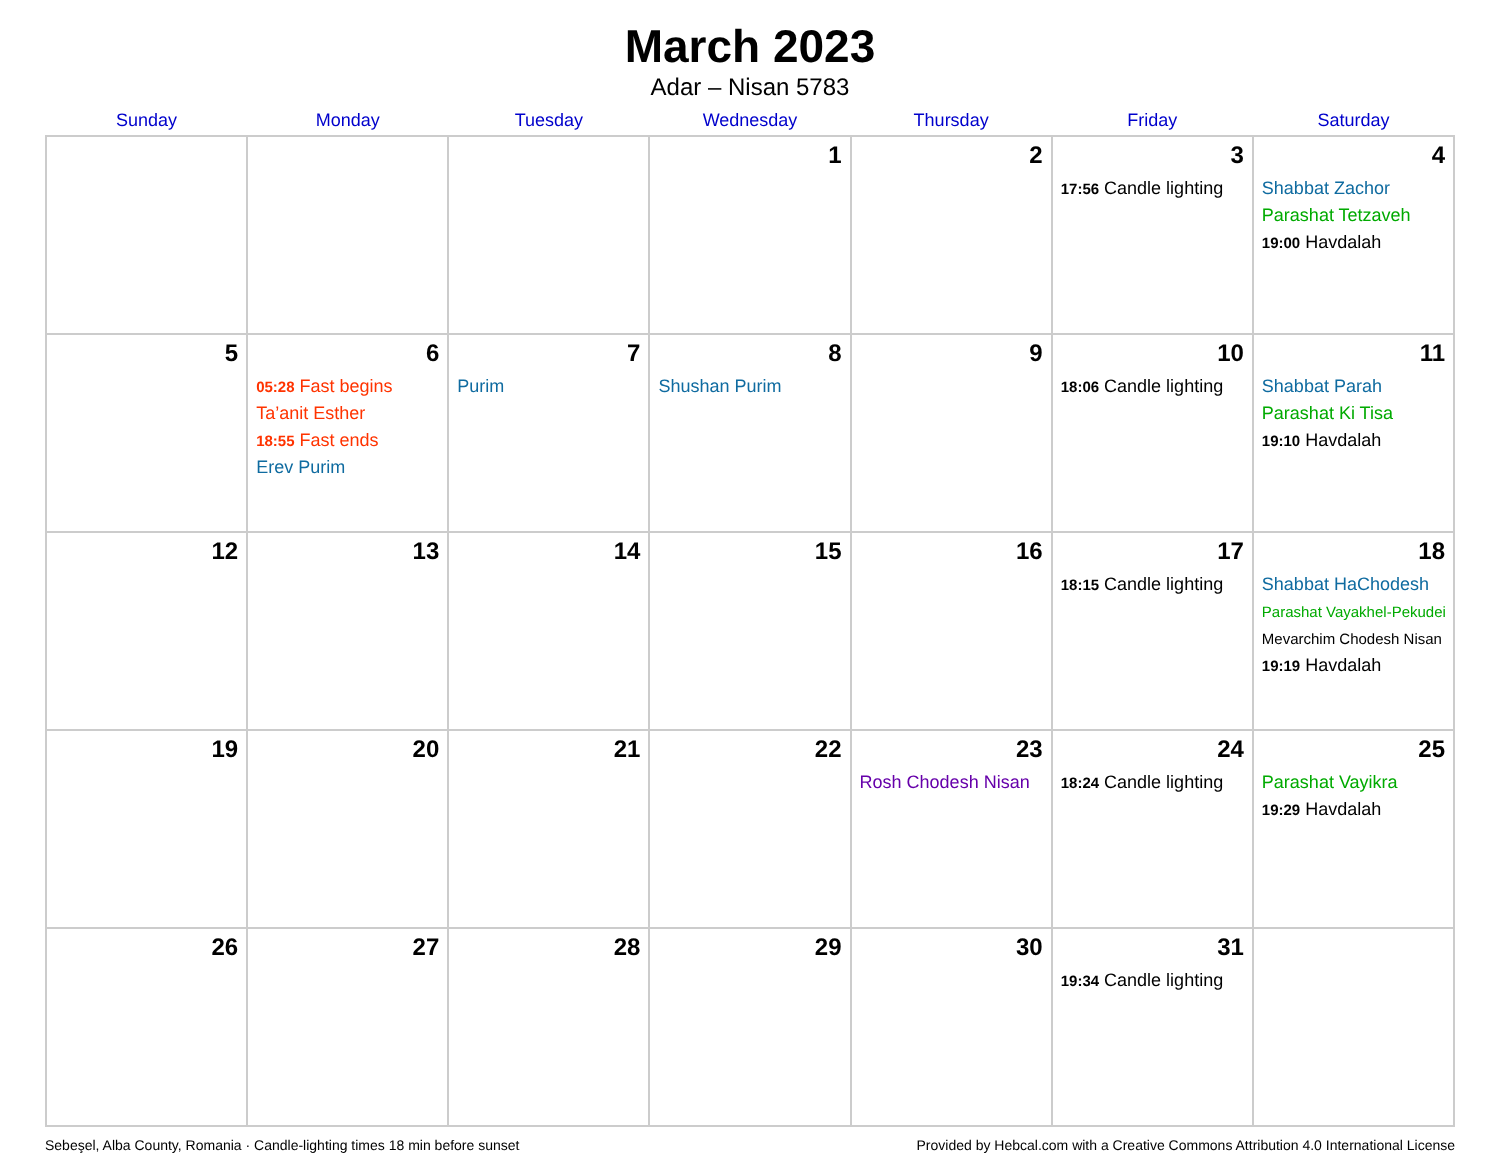March 2023
Adar – Nisan 5783
| Sunday | Monday | Tuesday | Wednesday | Thursday | Friday | Saturday |
| --- | --- | --- | --- | --- | --- | --- |
| | | | 1 | 2 | 3 17:56 Candle lighting | 4 Shabbat Zachor Parashat Tetzaveh 19:00 Havdalah |
| 5 | 6 05:28 Fast begins Ta’anit Esther 18:55 Fast ends Erev Purim | 7 Purim | 8 Shushan Purim | 9 | 10 18:06 Candle lighting | 11 Shabbat Parah Parashat Ki Tisa 19:10 Havdalah |
| 12 | 13 | 14 | 15 | 16 | 17 18:15 Candle lighting | 18 Shabbat HaChodesh Parashat Vayakhel-Pekudei Mevarchim Chodesh Nisan 19:19 Havdalah |
| 19 | 20 | 21 | 22 | 23 Rosh Chodesh Nisan | 24 18:24 Candle lighting | 25 Parashat Vayikra 19:29 Havdalah |
| 26 | 27 | 28 | 29 | 30 | 31 19:34 Candle lighting | |
Sebeşel, Alba County, Romania · Candle-lighting times 18 min before sunset Provided by Hebcal.com with a Creative Commons Attribution 4.0 International License